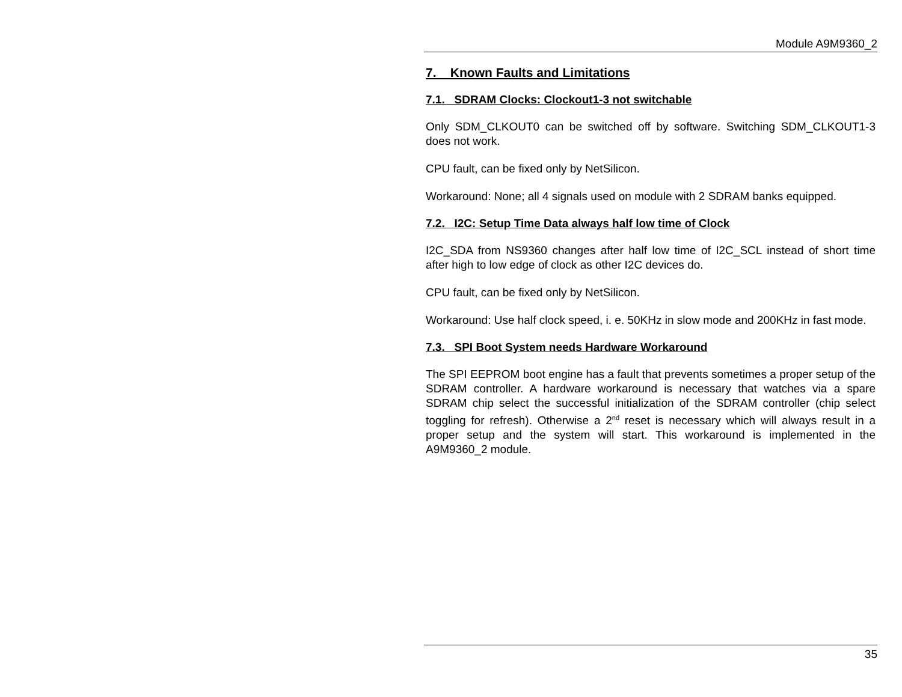Module A9M9360_2
7. Known Faults and Limitations
7.1. SDRAM Clocks: Clockout1-3 not switchable
Only SDM_CLKOUT0 can be switched off by software. Switching SDM_CLKOUT1-3 does not work.
CPU fault, can be fixed only by NetSilicon.
Workaround: None; all 4 signals used on module with 2 SDRAM banks equipped.
7.2. I2C: Setup Time Data always half low time of Clock
I2C_SDA from NS9360 changes after half low time of I2C_SCL instead of short time after high to low edge of clock as other I2C devices do.
CPU fault, can be fixed only by NetSilicon.
Workaround: Use half clock speed, i. e. 50KHz in slow mode and 200KHz in fast mode.
7.3. SPI Boot System needs Hardware Workaround
The SPI EEPROM boot engine has a fault that prevents sometimes a proper setup of the SDRAM controller. A hardware workaround is necessary that watches via a spare SDRAM chip select the successful initialization of the SDRAM controller (chip select toggling for refresh). Otherwise a 2<sup>nd</sup> reset is necessary which will always result in a proper setup and the system will start. This workaround is implemented in the A9M9360_2 module.
35